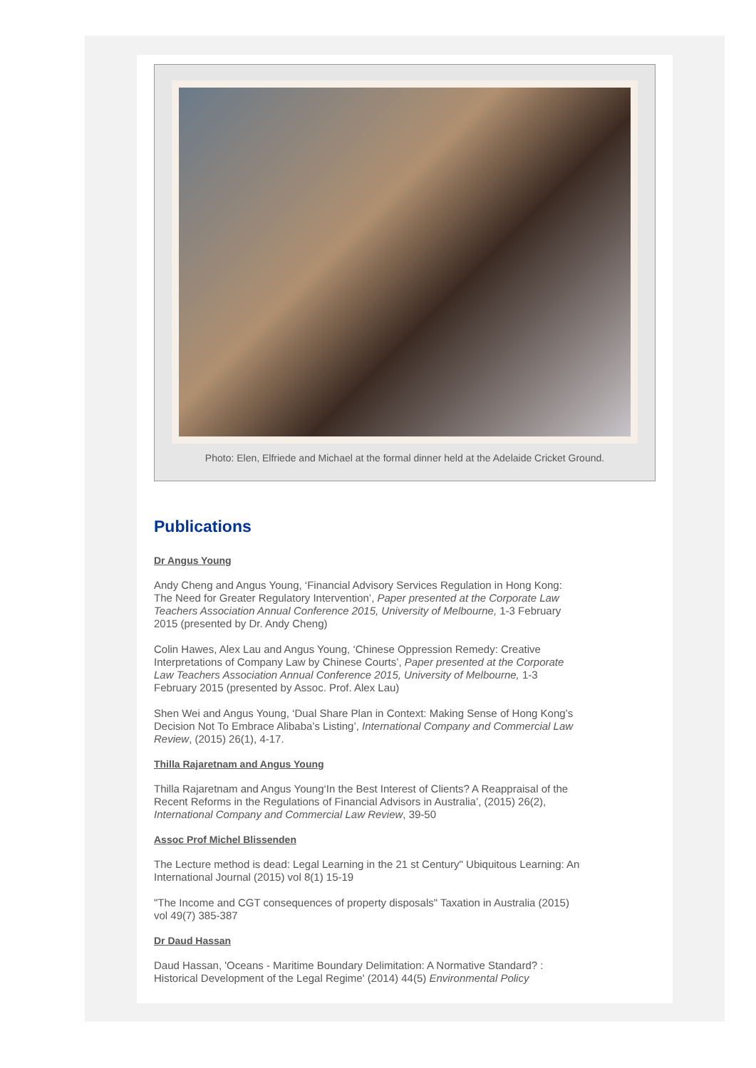Photo: Elen, Elfriede and Michael at the formal dinner held at the Adelaide Cricket Ground.
Publications
Dr Angus Young
Andy Cheng and Angus Young, ‘Financial Advisory Services Regulation in Hong Kong: The Need for Greater Regulatory Intervention’, Paper presented at the Corporate Law Teachers Association Annual Conference 2015, University of Melbourne, 1-3 February 2015 (presented by Dr. Andy Cheng)
Colin Hawes, Alex Lau and Angus Young, ‘Chinese Oppression Remedy: Creative Interpretations of Company Law by Chinese Courts’, Paper presented at the Corporate Law Teachers Association Annual Conference 2015, University of Melbourne, 1-3 February 2015 (presented by Assoc. Prof. Alex Lau)
Shen Wei and Angus Young, ‘Dual Share Plan in Context: Making Sense of Hong Kong’s Decision Not To Embrace Alibaba’s Listing’, International Company and Commercial Law Review, (2015) 26(1), 4-17.
Thilla Rajaretnam and Angus Young
Thilla Rajaretnam and Angus Young‘In the Best Interest of Clients? A Reappraisal of the Recent Reforms in the Regulations of Financial Advisors in Australia’, (2015) 26(2), International Company and Commercial Law Review, 39-50
Assoc Prof Michel Blissenden
The Lecture method is dead: Legal Learning in the 21 st Century" Ubiquitous Learning: An International Journal (2015) vol 8(1) 15-19
"The Income and CGT consequences of property disposals" Taxation in Australia (2015) vol 49(7) 385-387
Dr Daud Hassan
Daud Hassan, 'Oceans - Maritime Boundary Delimitation: A Normative Standard? : Historical Development of the Legal Regime' (2014) 44(5) Environmental Policy